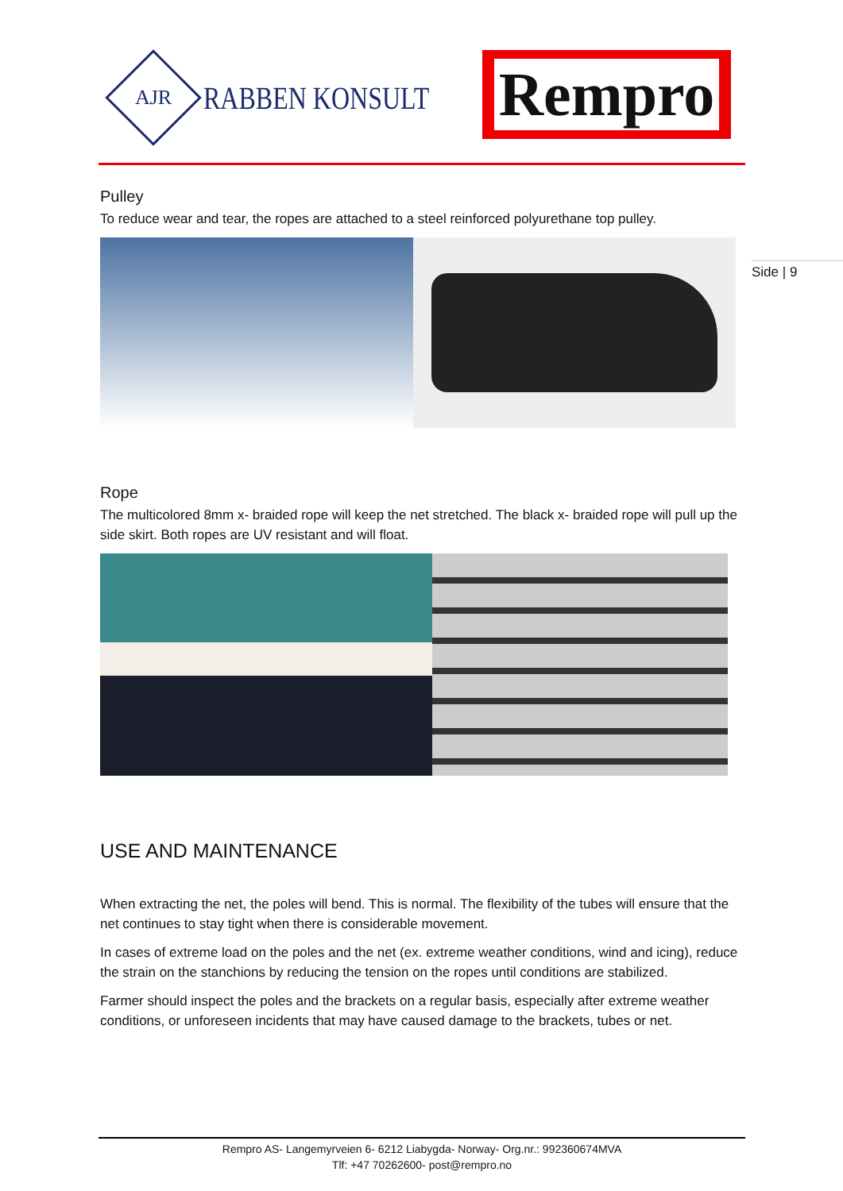AJR
RABBEN KONSULT
Rempro
Side | 9
Pulley
To reduce wear and tear, the ropes are attached to a steel reinforced polyurethane top pulley.
Rope
The multicolored 8mm x- braided rope will keep the net stretched. The black x- braided rope will pull up the side skirt. Both ropes are UV resistant and will float.
USE AND MAINTENANCE
When extracting the net, the poles will bend. This is normal. The flexibility of the tubes will ensure that the net continues to stay tight when there is considerable movement.
In cases of extreme load on the poles and the net (ex. extreme weather conditions, wind and icing), reduce the strain on the stanchions by reducing the tension on the ropes until conditions are stabilized.
Farmer should inspect the poles and the brackets on a regular basis, especially after extreme weather conditions, or unforeseen incidents that may have caused damage to the brackets, tubes or net.
Rempro AS- Langemyrveien 6- 6212 Liabygda- Norway- Org.nr.: 992360674MVA
Tlf: +47 70262600- post@rempro.no